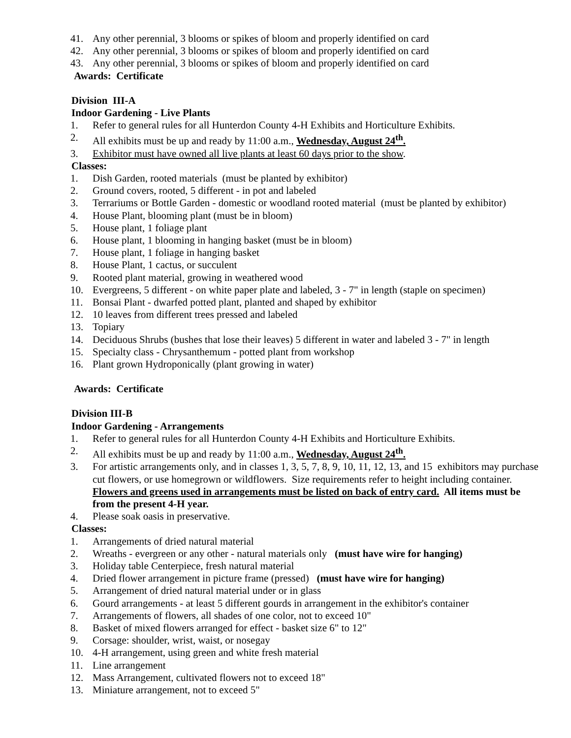41. Any other perennial, 3 blooms or spikes of bloom and properly identified on card
42. Any other perennial, 3 blooms or spikes of bloom and properly identified on card
43. Any other perennial, 3 blooms or spikes of bloom and properly identified on card
Awards: Certificate
Division III-A
Indoor Gardening - Live Plants
1. Refer to general rules for all Hunterdon County 4-H Exhibits and Horticulture Exhibits.
2. All exhibits must be up and ready by 11:00 a.m., Wednesday, August 24<sup>th</sup>.
3. Exhibitor must have owned all live plants at least 60 days prior to the show.
Classes:
1. Dish Garden, rooted materials (must be planted by exhibitor)
2. Ground covers, rooted, 5 different - in pot and labeled
3. Terrariums or Bottle Garden - domestic or woodland rooted material (must be planted by exhibitor)
4. House Plant, blooming plant (must be in bloom)
5. House plant, 1 foliage plant
6. House plant, 1 blooming in hanging basket (must be in bloom)
7. House plant, 1 foliage in hanging basket
8. House Plant, 1 cactus, or succulent
9. Rooted plant material, growing in weathered wood
10. Evergreens, 5 different - on white paper plate and labeled, 3 - 7" in length (staple on specimen)
11. Bonsai Plant - dwarfed potted plant, planted and shaped by exhibitor
12. 10 leaves from different trees pressed and labeled
13. Topiary
14. Deciduous Shrubs (bushes that lose their leaves) 5 different in water and labeled 3 - 7" in length
15. Specialty class - Chrysanthemum - potted plant from workshop
16. Plant grown Hydroponically (plant growing in water)
Awards: Certificate
Division III-B
Indoor Gardening - Arrangements
1. Refer to general rules for all Hunterdon County 4-H Exhibits and Horticulture Exhibits.
2. All exhibits must be up and ready by 11:00 a.m., Wednesday, August 24<sup>th</sup>.
3. For artistic arrangements only, and in classes 1, 3, 5, 7, 8, 9, 10, 11, 12, 13, and 15 exhibitors may purchase cut flowers, or use homegrown or wildflowers. Size requirements refer to height including container. Flowers and greens used in arrangements must be listed on back of entry card. All items must be from the present 4-H year.
4. Please soak oasis in preservative.
Classes:
1. Arrangements of dried natural material
2. Wreaths - evergreen or any other - natural materials only (must have wire for hanging)
3. Holiday table Centerpiece, fresh natural material
4. Dried flower arrangement in picture frame (pressed) (must have wire for hanging)
5. Arrangement of dried natural material under or in glass
6. Gourd arrangements - at least 5 different gourds in arrangement in the exhibitor's container
7. Arrangements of flowers, all shades of one color, not to exceed 10"
8. Basket of mixed flowers arranged for effect - basket size 6" to 12"
9. Corsage: shoulder, wrist, waist, or nosegay
10. 4-H arrangement, using green and white fresh material
11. Line arrangement
12. Mass Arrangement, cultivated flowers not to exceed 18"
13. Miniature arrangement, not to exceed 5"